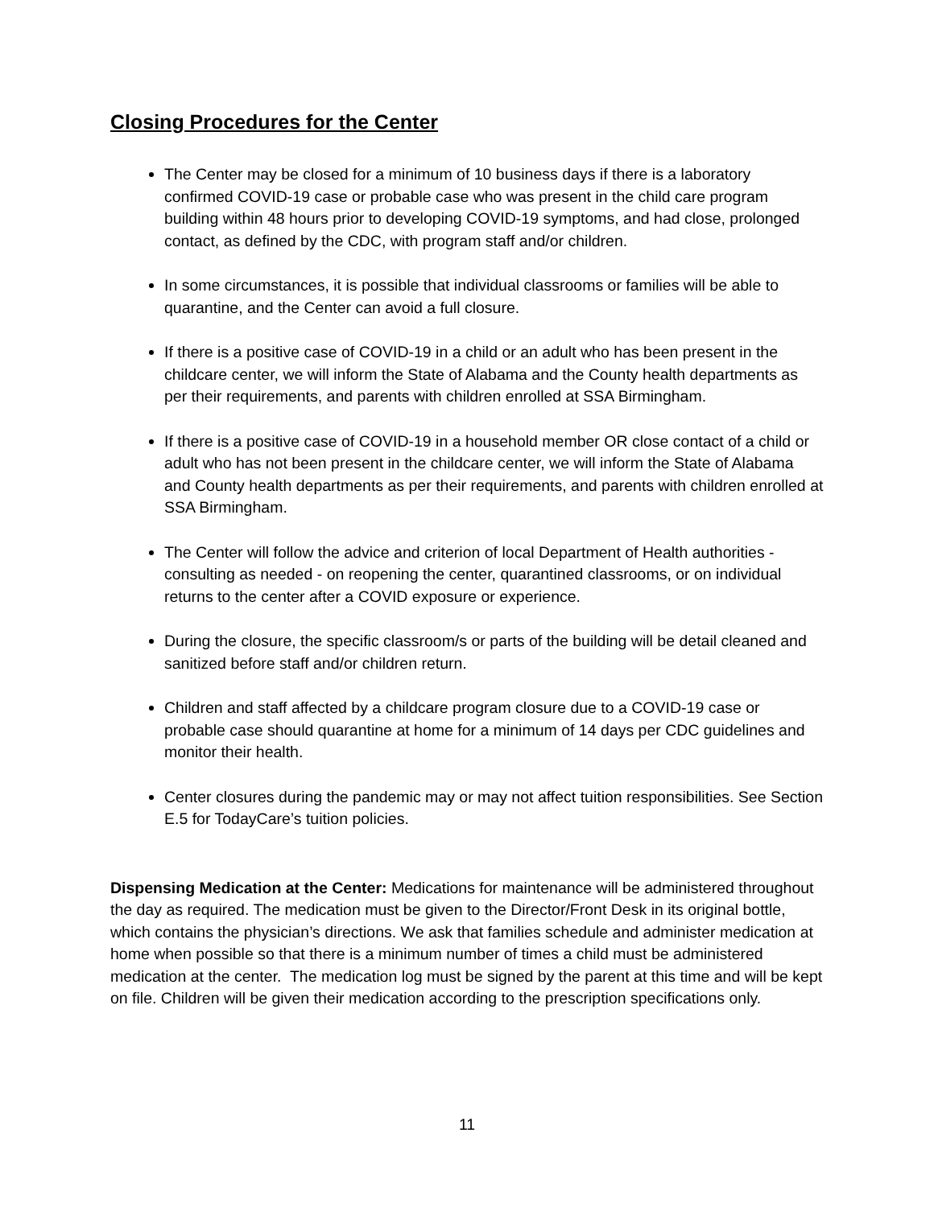Closing Procedures for the Center
The Center may be closed for a minimum of 10 business days if there is a laboratory confirmed COVID-19 case or probable case who was present in the child care program building within 48 hours prior to developing COVID-19 symptoms, and had close, prolonged contact, as defined by the CDC, with program staff and/or children.
In some circumstances, it is possible that individual classrooms or families will be able to quarantine, and the Center can avoid a full closure.
If there is a positive case of COVID-19 in a child or an adult who has been present in the childcare center, we will inform the State of Alabama and the County health departments as per their requirements, and parents with children enrolled at SSA Birmingham.
If there is a positive case of COVID-19 in a household member OR close contact of a child or adult who has not been present in the childcare center, we will inform the State of Alabama and County health departments as per their requirements, and parents with children enrolled at SSA Birmingham.
The Center will follow the advice and criterion of local Department of Health authorities - consulting as needed - on reopening the center, quarantined classrooms, or on individual returns to the center after a COVID exposure or experience.
During the closure, the specific classroom/s or parts of the building will be detail cleaned and sanitized before staff and/or children return.
Children and staff affected by a childcare program closure due to a COVID-19 case or probable case should quarantine at home for a minimum of 14 days per CDC guidelines and monitor their health.
Center closures during the pandemic may or may not affect tuition responsibilities. See Section E.5 for TodayCare’s tuition policies.
Dispensing Medication at the Center: Medications for maintenance will be administered throughout the day as required. The medication must be given to the Director/Front Desk in its original bottle, which contains the physician’s directions. We ask that families schedule and administer medication at home when possible so that there is a minimum number of times a child must be administered medication at the center. The medication log must be signed by the parent at this time and will be kept on file. Children will be given their medication according to the prescription specifications only.
11